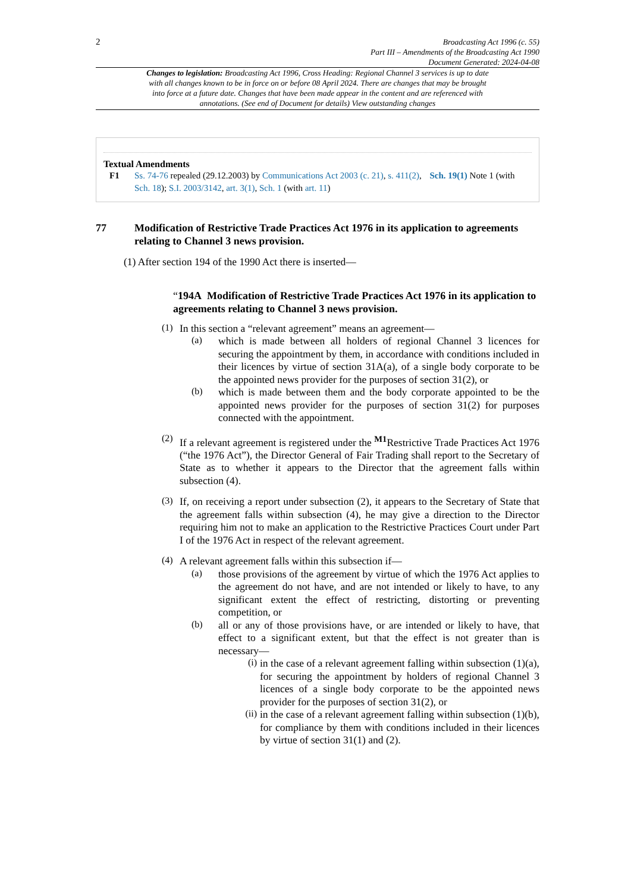2
Broadcasting Act 1996 (c. 55)
Part III – Amendments of the Broadcasting Act 1990
Document Generated: 2024-04-08
Changes to legislation: Broadcasting Act 1996, Cross Heading: Regional Channel 3 services is up to date with all changes known to be in force on or before 08 April 2024. There are changes that may be brought into force at a future date. Changes that have been made appear in the content and are referenced with annotations. (See end of Document for details) View outstanding changes
Textual Amendments
F1 Ss. 74-76 repealed (29.12.2003) by Communications Act 2003 (c. 21), s. 411(2), Sch. 19(1) Note 1 (with Sch. 18); S.I. 2003/3142, art. 3(1), Sch. 1 (with art. 11)
77 Modification of Restrictive Trade Practices Act 1976 in its application to agreements relating to Channel 3 news provision.
(1) After section 194 of the 1990 Act there is inserted—
“194A Modification of Restrictive Trade Practices Act 1976 in its application to agreements relating to Channel 3 news provision.
(1)
In this section a “relevant agreement” means an agreement—
(a)
which is made between all holders of regional Channel 3 licences for securing the appointment by them, in accordance with conditions included in their licences by virtue of section 31A(a), of a single body corporate to be the appointed news provider for the purposes of section 31(2), or
(b)
which is made between them and the body corporate appointed to be the appointed news provider for the purposes of section 31(2) for purposes connected with the appointment.
(2)
If a relevant agreement is registered under the <sup>M1</sup>Restrictive Trade Practices Act 1976 (“the 1976 Act”), the Director General of Fair Trading shall report to the Secretary of State as to whether it appears to the Director that the agreement falls within subsection (4).
(3)
If, on receiving a report under subsection (2), it appears to the Secretary of State that the agreement falls within subsection (4), he may give a direction to the Director requiring him not to make an application to the Restrictive Practices Court under Part I of the 1976 Act in respect of the relevant agreement.
(4)
A relevant agreement falls within this subsection if—
(a)
those provisions of the agreement by virtue of which the 1976 Act applies to the agreement do not have, and are not intended or likely to have, to any significant extent the effect of restricting, distorting or preventing competition, or
(b)
all or any of those provisions have, or are intended or likely to have, that effect to a significant extent, but that the effect is not greater than is necessary—
(i)
in the case of a relevant agreement falling within subsection (1)(a), for securing the appointment by holders of regional Channel 3 licences of a single body corporate to be the appointed news provider for the purposes of section 31(2), or
(ii)
in the case of a relevant agreement falling within subsection (1)(b), for compliance by them with conditions included in their licences by virtue of section 31(1) and (2).